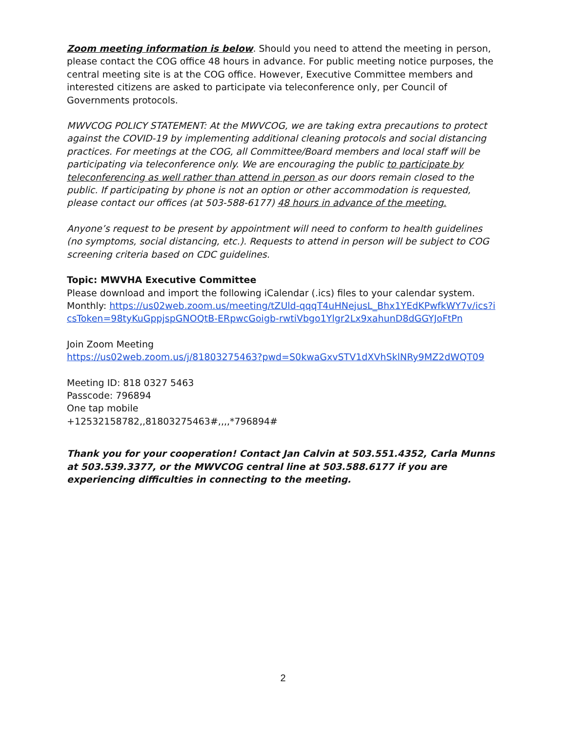Zoom meeting information is below. Should you need to attend the meeting in person, please contact the COG office 48 hours in advance. For public meeting notice purposes, the central meeting site is at the COG office. However, Executive Committee members and interested citizens are asked to participate via teleconference only, per Council of Governments protocols.
MWVCOG POLICY STATEMENT: At the MWVCOG, we are taking extra precautions to protect against the COVID-19 by implementing additional cleaning protocols and social distancing practices. For meetings at the COG, all Committee/Board members and local staff will be participating via teleconference only. We are encouraging the public to participate by teleconferencing as well rather than attend in person as our doors remain closed to the public. If participating by phone is not an option or other accommodation is requested, please contact our offices (at 503-588-6177) 48 hours in advance of the meeting.
Anyone’s request to be present by appointment will need to conform to health guidelines (no symptoms, social distancing, etc.). Requests to attend in person will be subject to COG screening criteria based on CDC guidelines.
Topic: MWVHA Executive Committee
Please download and import the following iCalendar (.ics) files to your calendar system.
Monthly: https://us02web.zoom.us/meeting/tZUld-qqqT4uHNejusL_Bhx1YEdKPwfkWY7v/ics?icsToken=98tyKuGppjspGNOQtB-ERpwcGoigb-rwtiVbgo1Ylgr2Lx9xahunD8dGGYJoFtPn
Join Zoom Meeting
https://us02web.zoom.us/j/81803275463?pwd=S0kwaGxvSTV1dXVhSklNRy9MZ2dWQT09
Meeting ID: 818 0327 5463
Passcode: 796894
One tap mobile
+12532158782,,81803275463#,,,,*796894#
Thank you for your cooperation! Contact Jan Calvin at 503.551.4352, Carla Munns at 503.539.3377, or the MWVCOG central line at 503.588.6177 if you are experiencing difficulties in connecting to the meeting.
2